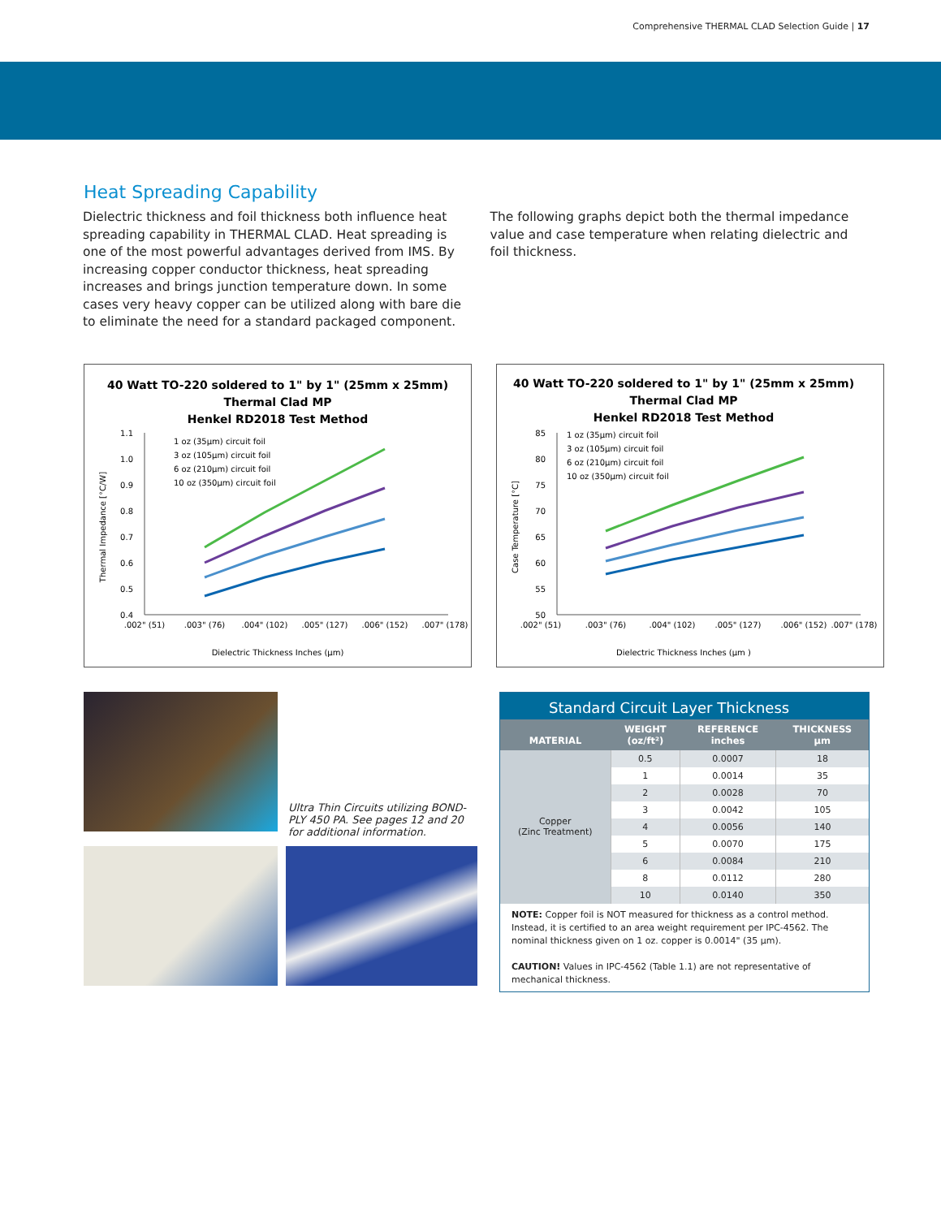Comprehensive THERMAL CLAD Selection Guide | 17
Heat Spreading Capability
Dielectric thickness and foil thickness both influence heat spreading capability in THERMAL CLAD. Heat spreading is one of the most powerful advantages derived from IMS. By increasing copper conductor thickness, heat spreading increases and brings junction temperature down. In some cases very heavy copper can be utilized along with bare die to eliminate the need for a standard packaged component.
The following graphs depict both the thermal impedance value and case temperature when relating dielectric and foil thickness.
40 Watt TO-220 soldered to 1" by 1" (25mm x 25mm)
Thermal Clad MP
Henkel RD2018 Test Method
1.1
1.0
0.9
0.8
0.7
0.6
0.5
0.4
Thermal Impedance [°C/W]
1 oz (35μm) circuit foil
3 oz (105μm) circuit foil
6 oz (210μm) circuit foil
10 oz (350μm) circuit foil
.002" (51)
.003" (76)
.004" (102)
.005" (127)
.006" (152)
.007" (178)
Dielectric Thickness Inches (μm)
40 Watt TO-220 soldered to 1" by 1" (25mm x 25mm)
Thermal Clad MP
Henkel RD2018 Test Method
85
80
75
70
65
60
55
50
Case Temperature [°C]
1 oz (35μm) circuit foil
3 oz (105μm) circuit foil
6 oz (210μm) circuit foil
10 oz (350μm) circuit foil
.002" (51)
.003" (76)
.004" (102)
.005" (127)
.006" (152)
.007" (178)
Dielectric Thickness Inches (μm )
Ultra Thin Circuits utilizing BOND-PLY 450 PA. See pages 12 and 20 for additional information.
Standard Circuit Layer Thickness
| MATERIAL | WEIGHT (oz/ft²) | REFERENCE inches | THICKNESS μm |
| --- | --- | --- | --- |
| Copper (Zinc Treatment) | 0.5 | 0.0007 | 18 |
| | 1 | 0.0014 | 35 |
| | 2 | 0.0028 | 70 |
| | 3 | 0.0042 | 105 |
| | 4 | 0.0056 | 140 |
| | 5 | 0.0070 | 175 |
| | 6 | 0.0084 | 210 |
| | 8 | 0.0112 | 280 |
| | 10 | 0.0140 | 350 |
NOTE: Copper foil is NOT measured for thickness as a control method. Instead, it is certified to an area weight requirement per IPC-4562. The nominal thickness given on 1 oz. copper is 0.0014" (35 μm).
CAUTION! Values in IPC-4562 (Table 1.1) are not representative of mechanical thickness.